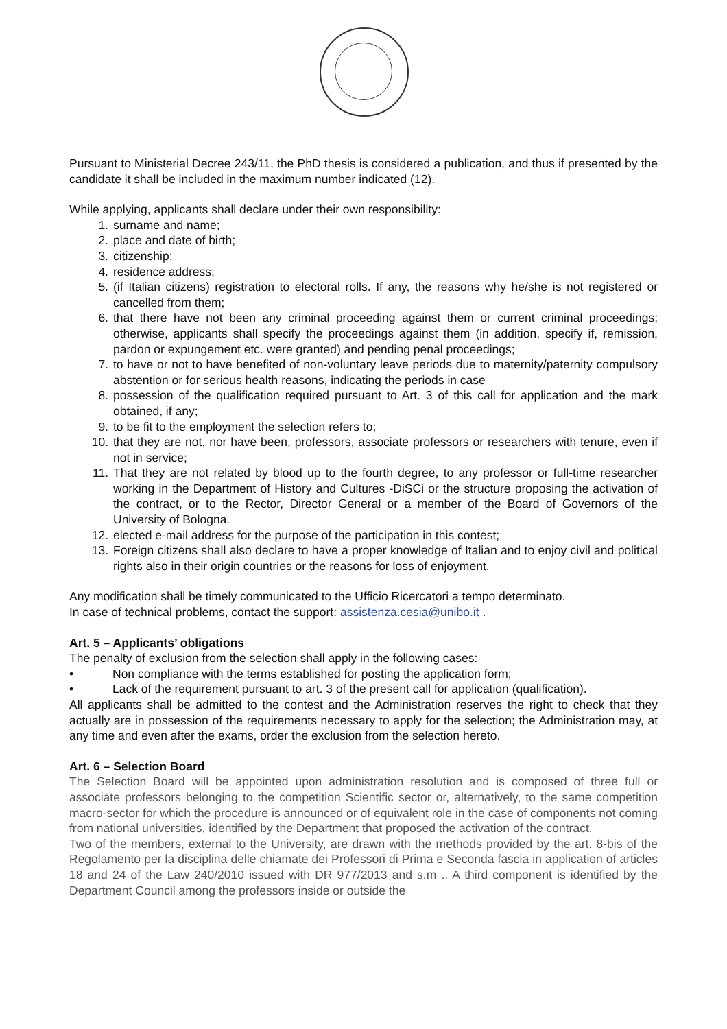Pursuant to Ministerial Decree 243/11, the PhD thesis is considered a publication, and thus if presented by the candidate it shall be included in the maximum number indicated (12).
While applying, applicants shall declare under their own responsibility:
1. surname and name;
2. place and date of birth;
3. citizenship;
4. residence address;
5. (if Italian citizens) registration to electoral rolls. If any, the reasons why he/she is not registered or cancelled from them;
6. that there have not been any criminal proceeding against them or current criminal proceedings; otherwise, applicants shall specify the proceedings against them (in addition, specify if, remission, pardon or expungement etc. were granted) and pending penal proceedings;
7. to have or not to have benefited of non-voluntary leave periods due to maternity/paternity compulsory abstention or for serious health reasons, indicating the periods in case
8. possession of the qualification required pursuant to Art. 3 of this call for application and the mark obtained, if any;
9. to be fit to the employment the selection refers to;
10. that they are not, nor have been, professors, associate professors or researchers with tenure, even if not in service;
11. That they are not related by blood up to the fourth degree, to any professor or full-time researcher working in the Department of History and Cultures -DiSCi or the structure proposing the activation of the contract, or to the Rector, Director General or a member of the Board of Governors of the University of Bologna.
12. elected e-mail address for the purpose of the participation in this contest;
13. Foreign citizens shall also declare to have a proper knowledge of Italian and to enjoy civil and political rights also in their origin countries or the reasons for loss of enjoyment.
Any modification shall be timely communicated to the Ufficio Ricercatori a tempo determinato.
In case of technical problems, contact the support: assistenza.cesia@unibo.it .
Art. 5 – Applicants’ obligations
The penalty of exclusion from the selection shall apply in the following cases:
• Non compliance with the terms established for posting the application form;
• Lack of the requirement pursuant to art. 3 of the present call for application (qualification).
All applicants shall be admitted to the contest and the Administration reserves the right to check that they actually are in possession of the requirements necessary to apply for the selection; the Administration may, at any time and even after the exams, order the exclusion from the selection hereto.
Art. 6 – Selection Board
The Selection Board will be appointed upon administration resolution and is composed of three full or associate professors belonging to the competition Scientific sector or, alternatively, to the same competition macro-sector for which the procedure is announced or of equivalent role in the case of components not coming from national universities, identified by the Department that proposed the activation of the contract.
Two of the members, external to the University, are drawn with the methods provided by the art. 8-bis of the Regolamento per la disciplina delle chiamate dei Professori di Prima e Seconda fascia in application of articles 18 and 24 of the Law 240/2010 issued with DR 977/2013 and s.m .. A third component is identified by the Department Council among the professors inside or outside the